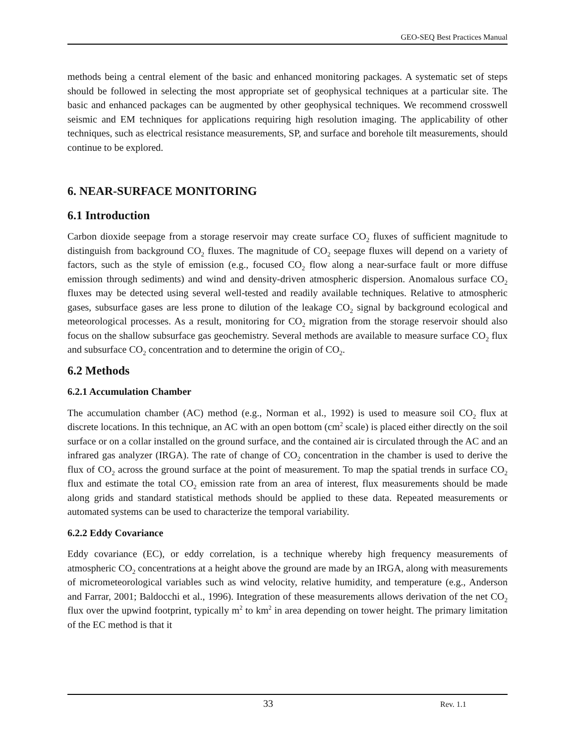GEO-SEQ Best Practices Manual
methods being a central element of the basic and enhanced monitoring packages. A systematic set of steps should be followed in selecting the most appropriate set of geophysical techniques at a particular site. The basic and enhanced packages can be augmented by other geophysical techniques. We recommend crosswell seismic and EM techniques for applications requiring high resolution imaging. The applicability of other techniques, such as electrical resistance measurements, SP, and surface and borehole tilt measurements, should continue to be explored.
6. NEAR-SURFACE MONITORING
6.1 Introduction
Carbon dioxide seepage from a storage reservoir may create surface CO<sub>2</sub> fluxes of sufficient magnitude to distinguish from background CO<sub>2</sub> fluxes. The magnitude of CO<sub>2</sub> seepage fluxes will depend on a variety of factors, such as the style of emission (e.g., focused CO<sub>2</sub> flow along a near-surface fault or more diffuse emission through sediments) and wind and density-driven atmospheric dispersion. Anomalous surface CO<sub>2</sub> fluxes may be detected using several well-tested and readily available techniques. Relative to atmospheric gases, subsurface gases are less prone to dilution of the leakage CO<sub>2</sub> signal by background ecological and meteorological processes. As a result, monitoring for CO<sub>2</sub> migration from the storage reservoir should also focus on the shallow subsurface gas geochemistry. Several methods are available to measure surface CO<sub>2</sub> flux and subsurface CO<sub>2</sub> concentration and to determine the origin of CO<sub>2</sub>.
6.2 Methods
6.2.1 Accumulation Chamber
The accumulation chamber (AC) method (e.g., Norman et al., 1992) is used to measure soil CO<sub>2</sub> flux at discrete locations. In this technique, an AC with an open bottom (cm<sup>2</sup> scale) is placed either directly on the soil surface or on a collar installed on the ground surface, and the contained air is circulated through the AC and an infrared gas analyzer (IRGA). The rate of change of CO<sub>2</sub> concentration in the chamber is used to derive the flux of CO<sub>2</sub> across the ground surface at the point of measurement. To map the spatial trends in surface CO<sub>2</sub> flux and estimate the total CO<sub>2</sub> emission rate from an area of interest, flux measurements should be made along grids and standard statistical methods should be applied to these data. Repeated measurements or automated systems can be used to characterize the temporal variability.
6.2.2 Eddy Covariance
Eddy covariance (EC), or eddy correlation, is a technique whereby high frequency measurements of atmospheric CO<sub>2</sub> concentrations at a height above the ground are made by an IRGA, along with measurements of micrometeorological variables such as wind velocity, relative humidity, and temperature (e.g., Anderson and Farrar, 2001; Baldocchi et al., 1996). Integration of these measurements allows derivation of the net CO<sub>2</sub> flux over the upwind footprint, typically m<sup>2</sup> to km<sup>2</sup> in area depending on tower height. The primary limitation of the EC method is that it
33 Rev. 1.1